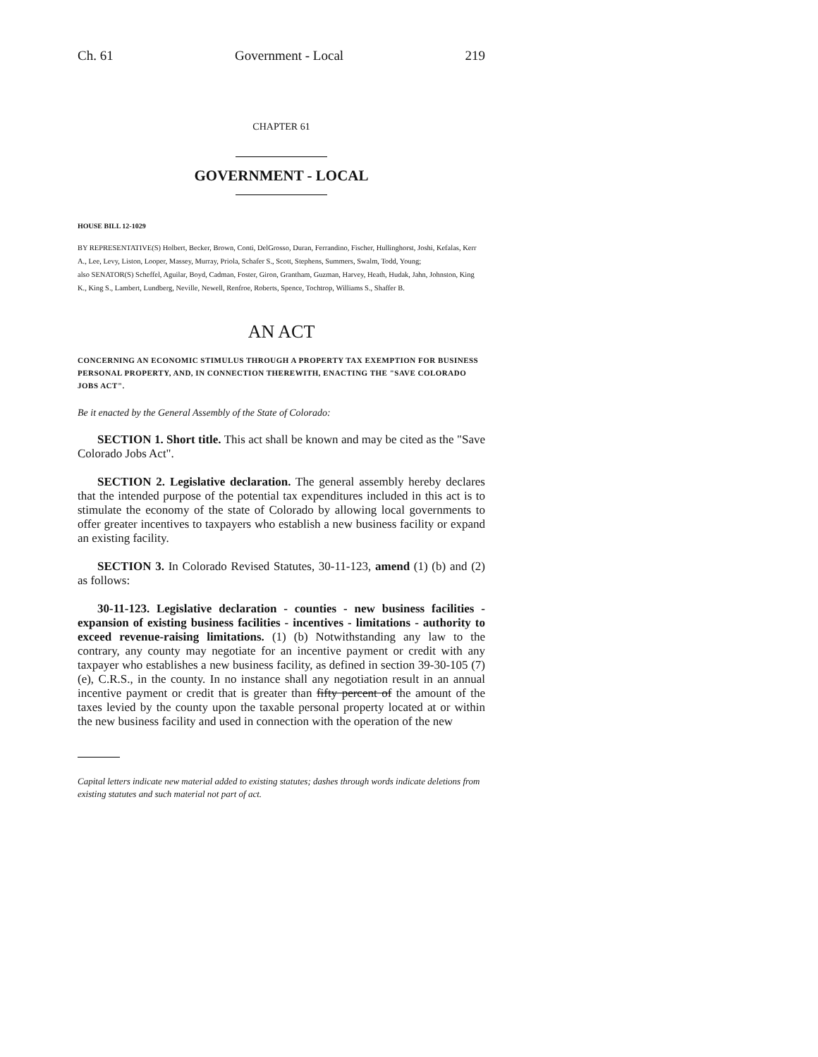Ch. 61 Government - Local 219
CHAPTER 61
GOVERNMENT - LOCAL
HOUSE BILL 12-1029
BY REPRESENTATIVE(S) Holbert, Becker, Brown, Conti, DelGrosso, Duran, Ferrandino, Fischer, Hullinghorst, Joshi, Kefalas, Kerr A., Lee, Levy, Liston, Looper, Massey, Murray, Priola, Schafer S., Scott, Stephens, Summers, Swalm, Todd, Young;
also SENATOR(S) Scheffel, Aguilar, Boyd, Cadman, Foster, Giron, Grantham, Guzman, Harvey, Heath, Hudak, Jahn, Johnston, King K., King S., Lambert, Lundberg, Neville, Newell, Renfroe, Roberts, Spence, Tochtrop, Williams S., Shaffer B.
AN ACT
CONCERNING AN ECONOMIC STIMULUS THROUGH A PROPERTY TAX EXEMPTION FOR BUSINESS PERSONAL PROPERTY, AND, IN CONNECTION THEREWITH, ENACTING THE "SAVE COLORADO JOBS ACT".
Be it enacted by the General Assembly of the State of Colorado:
SECTION 1. Short title. This act shall be known and may be cited as the "Save Colorado Jobs Act".
SECTION 2. Legislative declaration. The general assembly hereby declares that the intended purpose of the potential tax expenditures included in this act is to stimulate the economy of the state of Colorado by allowing local governments to offer greater incentives to taxpayers who establish a new business facility or expand an existing facility.
SECTION 3. In Colorado Revised Statutes, 30-11-123, amend (1) (b) and (2) as follows:
30-11-123. Legislative declaration - counties - new business facilities - expansion of existing business facilities - incentives - limitations - authority to exceed revenue-raising limitations. (1) (b) Notwithstanding any law to the contrary, any county may negotiate for an incentive payment or credit with any taxpayer who establishes a new business facility, as defined in section 39-30-105 (7) (e), C.R.S., in the county. In no instance shall any negotiation result in an annual incentive payment or credit that is greater than fifty percent of the amount of the taxes levied by the county upon the taxable personal property located at or within the new business facility and used in connection with the operation of the new
Capital letters indicate new material added to existing statutes; dashes through words indicate deletions from existing statutes and such material not part of act.